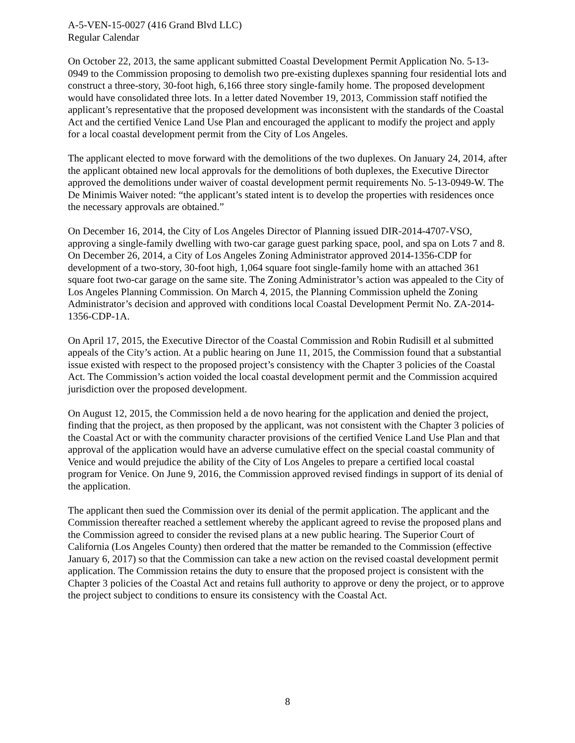A-5-VEN-15-0027 (416 Grand Blvd LLC)
Regular Calendar
On October 22, 2013, the same applicant submitted Coastal Development Permit Application No. 5-13-0949 to the Commission proposing to demolish two pre-existing duplexes spanning four residential lots and construct a three-story, 30-foot high, 6,166 three story single-family home. The proposed development would have consolidated three lots. In a letter dated November 19, 2013, Commission staff notified the applicant’s representative that the proposed development was inconsistent with the standards of the Coastal Act and the certified Venice Land Use Plan and encouraged the applicant to modify the project and apply for a local coastal development permit from the City of Los Angeles.
The applicant elected to move forward with the demolitions of the two duplexes. On January 24, 2014, after the applicant obtained new local approvals for the demolitions of both duplexes, the Executive Director approved the demolitions under waiver of coastal development permit requirements No. 5-13-0949-W. The De Minimis Waiver noted: “the applicant’s stated intent is to develop the properties with residences once the necessary approvals are obtained.”
On December 16, 2014, the City of Los Angeles Director of Planning issued DIR-2014-4707-VSO, approving a single-family dwelling with two-car garage guest parking space, pool, and spa on Lots 7 and 8. On December 26, 2014, a City of Los Angeles Zoning Administrator approved 2014-1356-CDP for development of a two-story, 30-foot high, 1,064 square foot single-family home with an attached 361 square foot two-car garage on the same site. The Zoning Administrator’s action was appealed to the City of Los Angeles Planning Commission. On March 4, 2015, the Planning Commission upheld the Zoning Administrator’s decision and approved with conditions local Coastal Development Permit No. ZA-2014-1356-CDP-1A.
On April 17, 2015, the Executive Director of the Coastal Commission and Robin Rudisill et al submitted appeals of the City’s action. At a public hearing on June 11, 2015, the Commission found that a substantial issue existed with respect to the proposed project’s consistency with the Chapter 3 policies of the Coastal Act. The Commission’s action voided the local coastal development permit and the Commission acquired jurisdiction over the proposed development.
On August 12, 2015, the Commission held a de novo hearing for the application and denied the project, finding that the project, as then proposed by the applicant, was not consistent with the Chapter 3 policies of the Coastal Act or with the community character provisions of the certified Venice Land Use Plan and that approval of the application would have an adverse cumulative effect on the special coastal community of Venice and would prejudice the ability of the City of Los Angeles to prepare a certified local coastal program for Venice. On June 9, 2016, the Commission approved revised findings in support of its denial of the application.
The applicant then sued the Commission over its denial of the permit application. The applicant and the Commission thereafter reached a settlement whereby the applicant agreed to revise the proposed plans and the Commission agreed to consider the revised plans at a new public hearing. The Superior Court of California (Los Angeles County) then ordered that the matter be remanded to the Commission (effective January 6, 2017) so that the Commission can take a new action on the revised coastal development permit application. The Commission retains the duty to ensure that the proposed project is consistent with the Chapter 3 policies of the Coastal Act and retains full authority to approve or deny the project, or to approve the project subject to conditions to ensure its consistency with the Coastal Act.
8